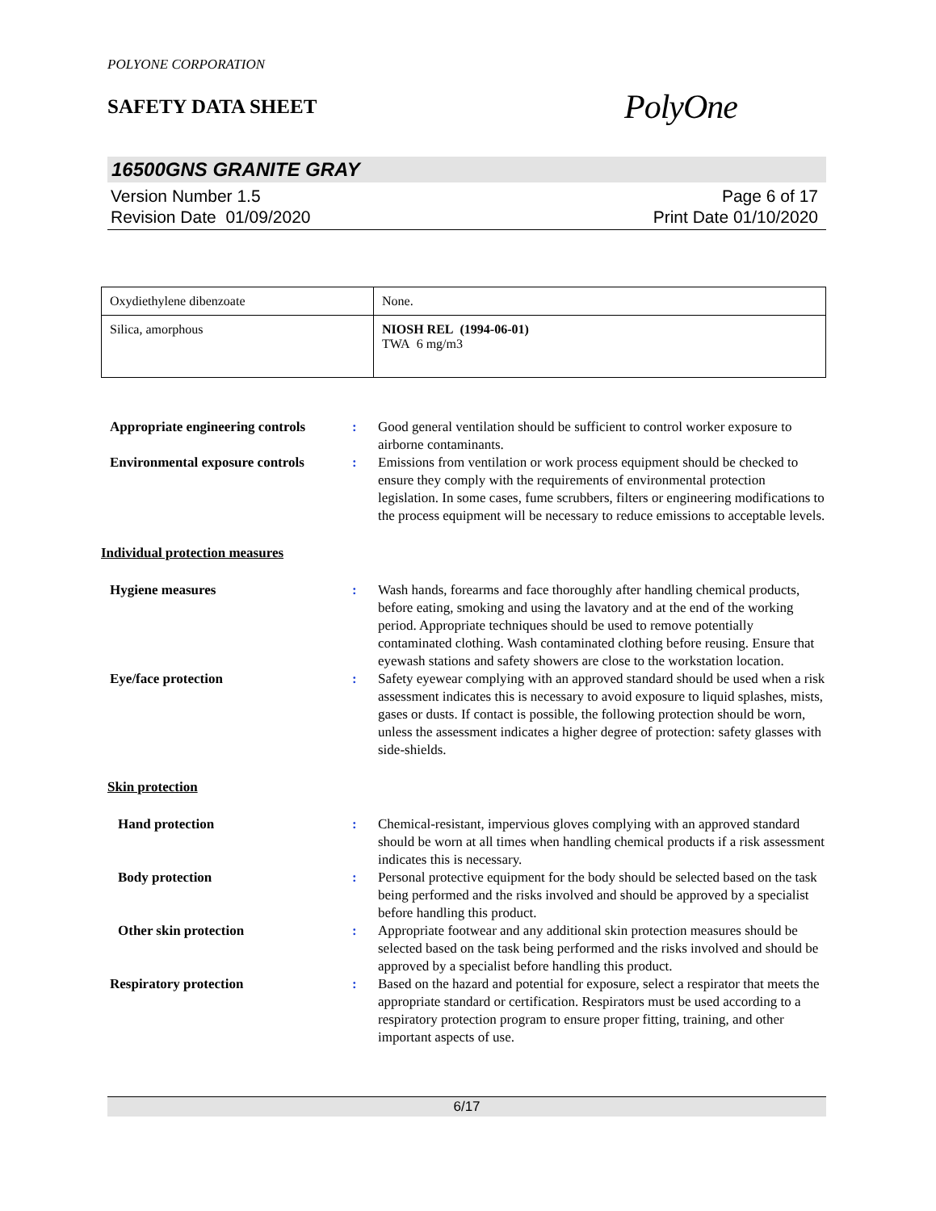POLYONE CORPORATION
SAFETY DATA SHEET
PolyOne
16500GNS GRANITE GRAY
Version Number 1.5
Revision Date 01/09/2020
Page 6 of 17
Print Date 01/10/2020
| Oxydiethylene dibenzoate | None. |
| Silica, amorphous | NIOSH REL (1994-06-01) TWA 6 mg/m3 |
Appropriate engineering controls
: Good general ventilation should be sufficient to control worker exposure to airborne contaminants.
Environmental exposure controls
: Emissions from ventilation or work process equipment should be checked to ensure they comply with the requirements of environmental protection legislation. In some cases, fume scrubbers, filters or engineering modifications to the process equipment will be necessary to reduce emissions to acceptable levels.
Individual protection measures
Hygiene measures : Wash hands, forearms and face thoroughly after handling chemical products, before eating, smoking and using the lavatory and at the end of the working period. Appropriate techniques should be used to remove potentially contaminated clothing. Wash contaminated clothing before reusing. Ensure that eyewash stations and safety showers are close to the workstation location.
Eye/face protection : Safety eyewear complying with an approved standard should be used when a risk assessment indicates this is necessary to avoid exposure to liquid splashes, mists, gases or dusts. If contact is possible, the following protection should be worn, unless the assessment indicates a higher degree of protection: safety glasses with side-shields.
Skin protection
Hand protection : Chemical-resistant, impervious gloves complying with an approved standard should be worn at all times when handling chemical products if a risk assessment indicates this is necessary.
Body protection : Personal protective equipment for the body should be selected based on the task being performed and the risks involved and should be approved by a specialist before handling this product.
Other skin protection : Appropriate footwear and any additional skin protection measures should be selected based on the task being performed and the risks involved and should be approved by a specialist before handling this product.
Respiratory protection : Based on the hazard and potential for exposure, select a respirator that meets the appropriate standard or certification. Respirators must be used according to a respiratory protection program to ensure proper fitting, training, and other important aspects of use.
6/17